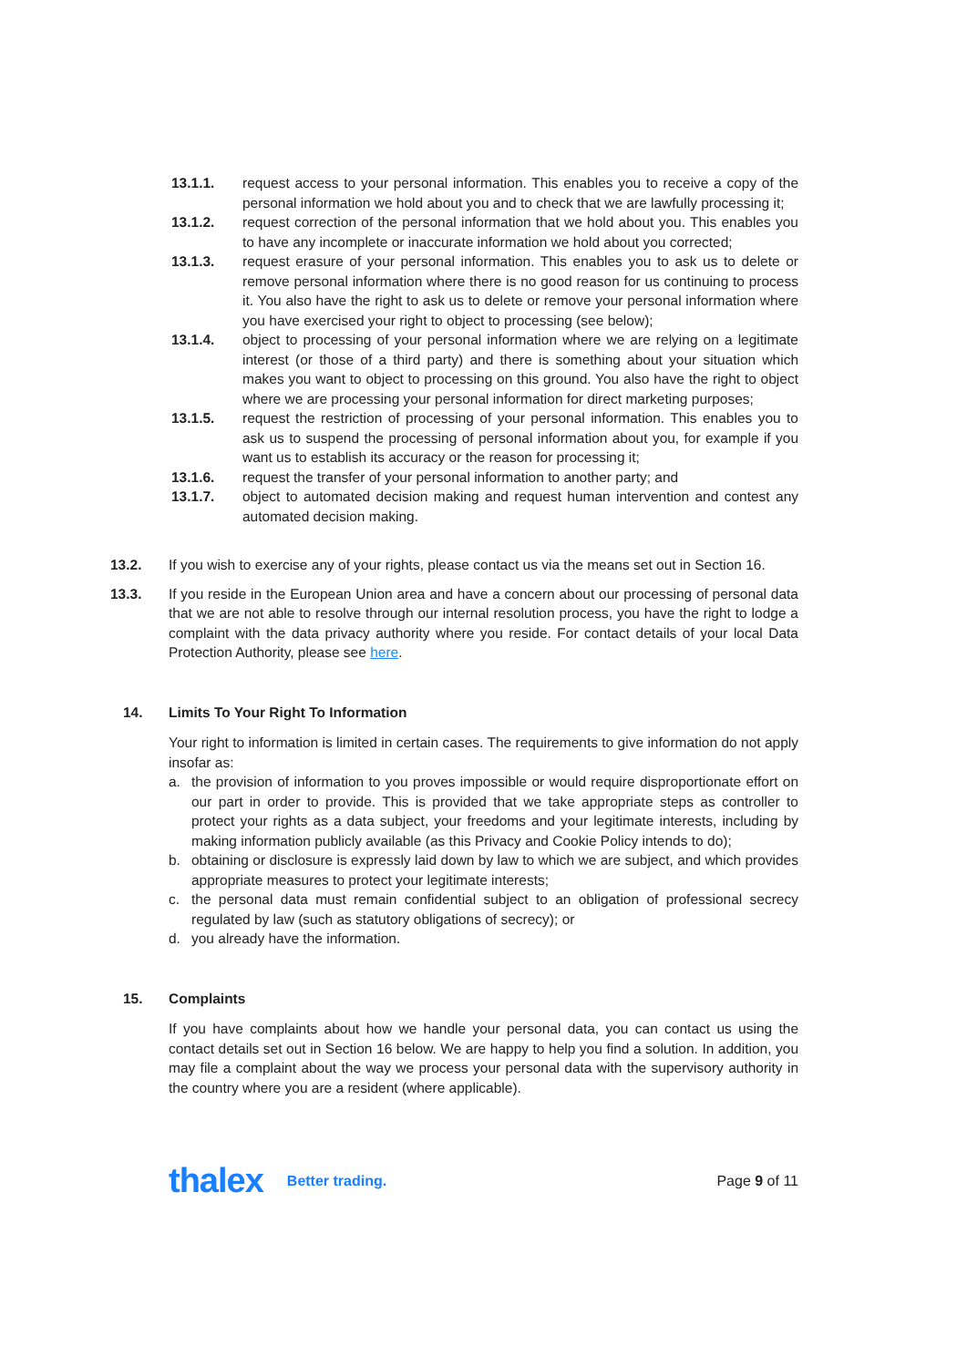13.1.1. request access to your personal information. This enables you to receive a copy of the personal information we hold about you and to check that we are lawfully processing it;
13.1.2. request correction of the personal information that we hold about you. This enables you to have any incomplete or inaccurate information we hold about you corrected;
13.1.3. request erasure of your personal information. This enables you to ask us to delete or remove personal information where there is no good reason for us continuing to process it. You also have the right to ask us to delete or remove your personal information where you have exercised your right to object to processing (see below);
13.1.4. object to processing of your personal information where we are relying on a legitimate interest (or those of a third party) and there is something about your situation which makes you want to object to processing on this ground. You also have the right to object where we are processing your personal information for direct marketing purposes;
13.1.5. request the restriction of processing of your personal information. This enables you to ask us to suspend the processing of personal information about you, for example if you want us to establish its accuracy or the reason for processing it;
13.1.6. request the transfer of your personal information to another party; and
13.1.7. object to automated decision making and request human intervention and contest any automated decision making.
13.2. If you wish to exercise any of your rights, please contact us via the means set out in Section 16.
13.3. If you reside in the European Union area and have a concern about our processing of personal data that we are not able to resolve through our internal resolution process, you have the right to lodge a complaint with the data privacy authority where you reside. For contact details of your local Data Protection Authority, please see here.
14. Limits To Your Right To Information
Your right to information is limited in certain cases. The requirements to give information do not apply insofar as:
a. the provision of information to you proves impossible or would require disproportionate effort on our part in order to provide. This is provided that we take appropriate steps as controller to protect your rights as a data subject, your freedoms and your legitimate interests, including by making information publicly available (as this Privacy and Cookie Policy intends to do);
b. obtaining or disclosure is expressly laid down by law to which we are subject, and which provides appropriate measures to protect your legitimate interests;
c. the personal data must remain confidential subject to an obligation of professional secrecy regulated by law (such as statutory obligations of secrecy); or
d. you already have the information.
15. Complaints
If you have complaints about how we handle your personal data, you can contact us using the contact details set out in Section 16 below. We are happy to help you find a solution. In addition, you may file a complaint about the way we process your personal data with the supervisory authority in the country where you are a resident (where applicable).
thalex Better trading. Page 9 of 11